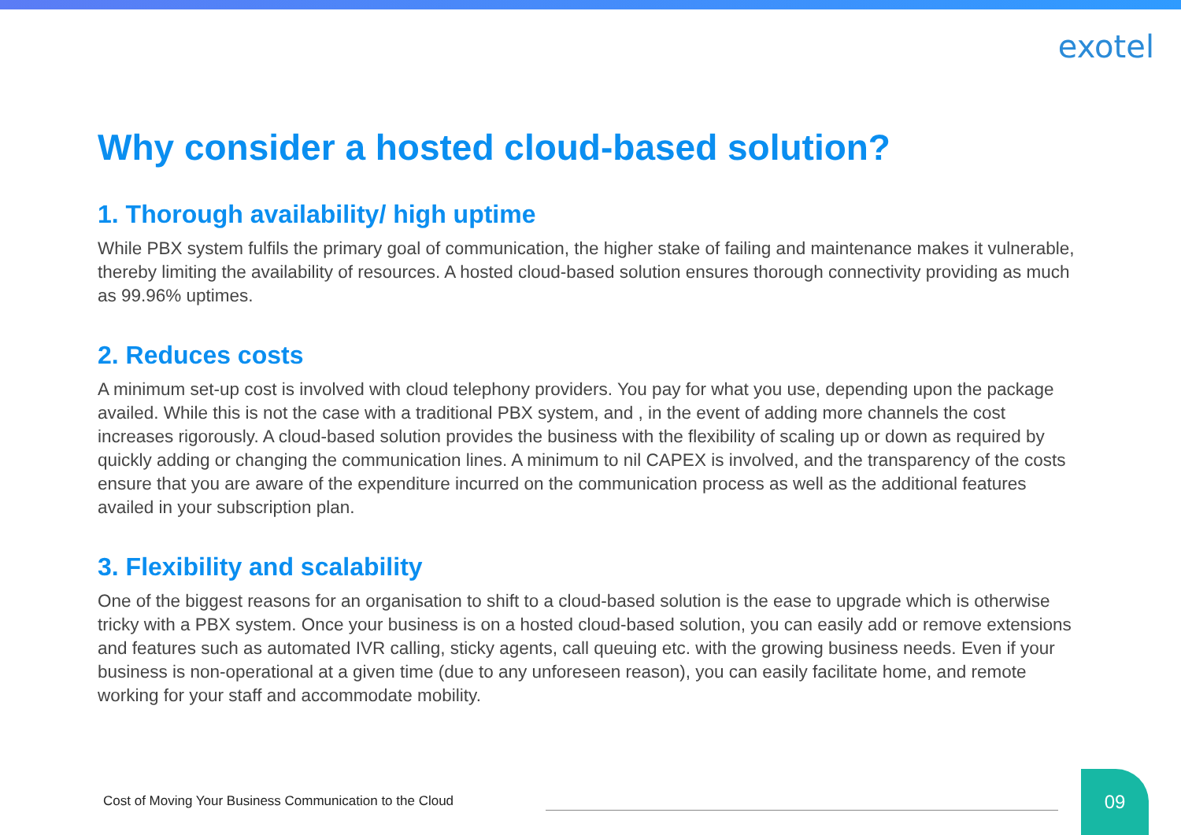exotel
Why consider a hosted cloud-based solution?
1. Thorough availability/ high uptime
While PBX system fulfils the primary goal of communication, the higher stake of failing and maintenance makes it vulnerable, thereby limiting the availability of resources. A hosted cloud-based solution ensures thorough connectivity providing as much as 99.96% uptimes.
2. Reduces costs
A minimum set-up cost is involved with cloud telephony providers. You pay for what you use, depending upon the package availed. While this is not the case with a traditional PBX system, and , in the event of adding more channels the cost increases rigorously. A cloud-based solution provides the business with the flexibility of scaling up or down as required by quickly adding or changing the communication lines. A minimum to nil CAPEX is involved, and the transparency of the costs ensure that you are aware of the expenditure incurred on the communication process as well as the additional features availed in your subscription plan.
3. Flexibility and scalability
One of the biggest reasons for an organisation to shift to a cloud-based solution is the ease to upgrade which is otherwise tricky with a PBX system. Once your business is on a hosted cloud-based solution, you can easily add or remove extensions and features such as automated IVR calling, sticky agents, call queuing etc. with the growing business needs. Even if your business is non-operational at a given time (due to any unforeseen reason), you can easily facilitate home, and remote working for your staff and accommodate mobility.
Cost of Moving Your Business Communication to the Cloud
09